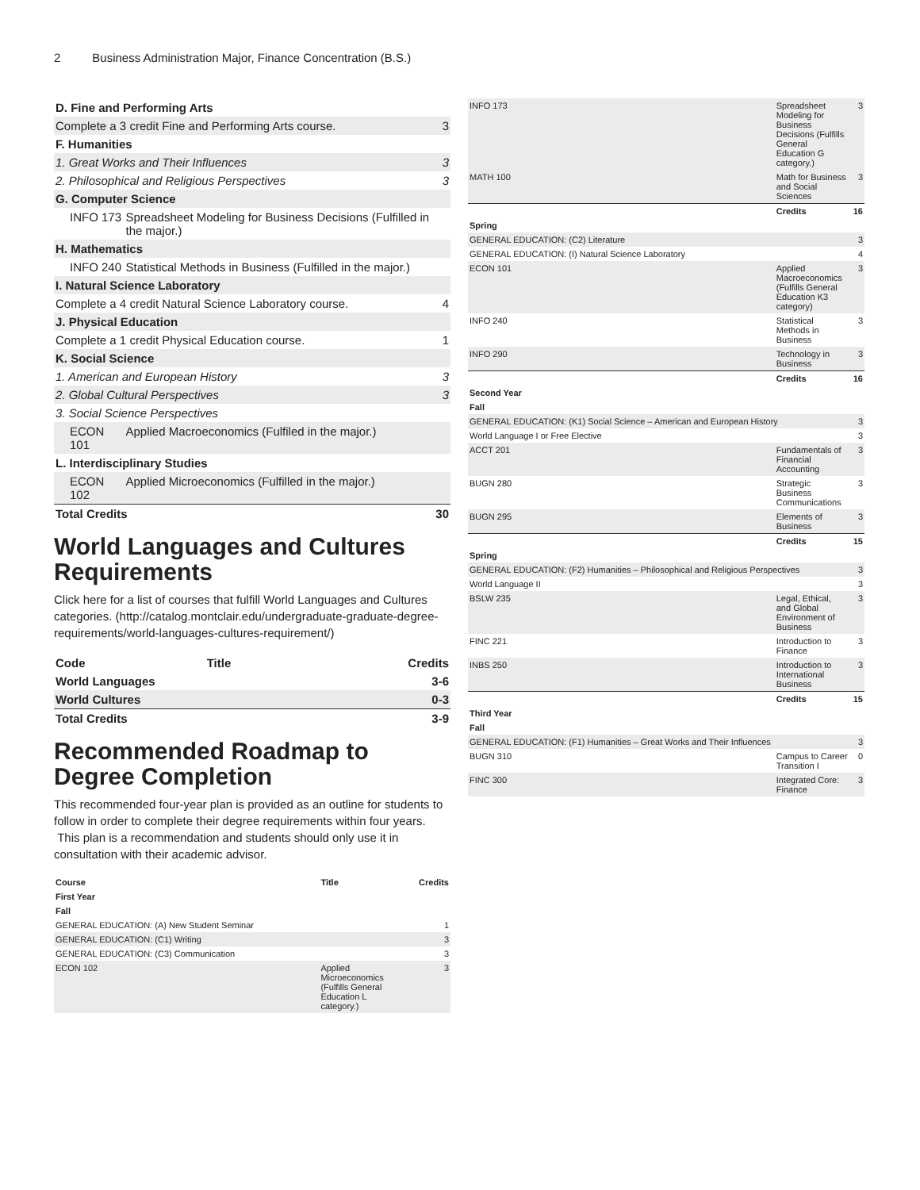2 Business Administration Major, Finance Concentration (B.S.)
| D. Fine and Performing Arts | | |
| Complete a 3 credit Fine and Performing Arts course. | | 3 |
| F. Humanities | | |
| 1. Great Works and Their Influences | | 3 |
| 2. Philosophical and Religious Perspectives | | 3 |
| G. Computer Science | | |
| INFO 173 | Spreadsheet Modeling for Business Decisions (Fulfilled in the major.) | |
| H. Mathematics | | |
| INFO 240 | Statistical Methods in Business (Fulfilled in the major.) | |
| I. Natural Science Laboratory | | |
| Complete a 4 credit Natural Science Laboratory course. | | 4 |
| J. Physical Education | | |
| Complete a 1 credit Physical Education course. | | 1 |
| K. Social Science | | |
| 1. American and European History | | 3 |
| 2. Global Cultural Perspectives | | 3 |
| 3. Social Science Perspectives | | |
| ECON 101 | Applied Macroeconomics (Fulfiled in the major.) | |
| L. Interdisciplinary Studies | | |
| ECON 102 | Applied Microeconomics (Fulfilled in the major.) | |
| Total Credits | | 30 |
World Languages and Cultures Requirements
Click here for a list of courses that fulfill World Languages and Cultures categories. (http://catalog.montclair.edu/undergraduate-graduate-degree-requirements/world-languages-cultures-requirement/)
| Code | Title | Credits |
| World Languages | | 3-6 |
| World Cultures | | 0-3 |
| Total Credits | | 3-9 |
Recommended Roadmap to Degree Completion
This recommended four-year plan is provided as an outline for students to follow in order to complete their degree requirements within four years. This plan is a recommendation and students should only use it in consultation with their academic advisor.
| Course | Title | Credits |
| First Year | | |
| Fall | | |
| GENERAL EDUCATION: (A) New Student Seminar | | 1 |
| GENERAL EDUCATION: (C1) Writing | | 3 |
| GENERAL EDUCATION: (C3) Communication | | 3 |
| ECON 102 | Applied Microeconomics (Fulfills General Education L category.) | 3 |
| INFO 173 | Spreadsheet Modeling for Business Decisions (Fulfills General Education G category.) | 3 |
| MATH 100 | Math for Business and Social Sciences | 3 |
| | Credits | 16 |
| Spring | | |
| GENERAL EDUCATION: (C2) Literature | | 3 |
| GENERAL EDUCATION: (I) Natural Science Laboratory | | 4 |
| ECON 101 | Applied Macroeconomics (Fulfills General Education K3 category) | 3 |
| INFO 240 | Statistical Methods in Business | 3 |
| INFO 290 | Technology in Business | 3 |
| | Credits | 16 |
| Second Year | | |
| Fall | | |
| GENERAL EDUCATION: (K1) Social Science – American and European History | | 3 |
| World Language I or Free Elective | | 3 |
| ACCT 201 | Fundamentals of Financial Accounting | 3 |
| BUGN 280 | Strategic Business Communications | 3 |
| BUGN 295 | Elements of Business | 3 |
| | Credits | 15 |
| Spring | | |
| GENERAL EDUCATION: (F2) Humanities – Philosophical and Religious Perspectives | | 3 |
| World Language II | | 3 |
| BSLW 235 | Legal, Ethical, and Global Environment of Business | 3 |
| FINC 221 | Introduction to Finance | 3 |
| INBS 250 | Introduction to International Business | 3 |
| | Credits | 15 |
| Third Year | | |
| Fall | | |
| GENERAL EDUCATION: (F1) Humanities – Great Works and Their Influences | | 3 |
| BUGN 310 | Campus to Career Transition I | 0 |
| FINC 300 | Integrated Core: Finance | 3 |